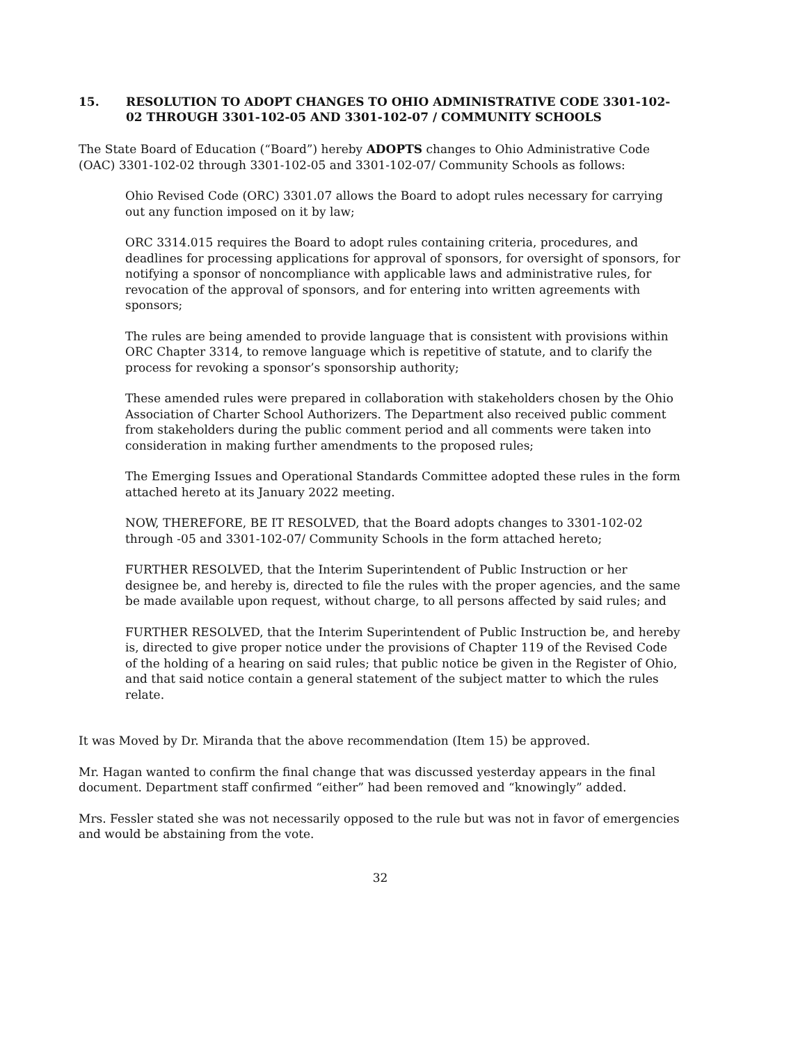15. RESOLUTION TO ADOPT CHANGES TO OHIO ADMINISTRATIVE CODE 3301-102-02 THROUGH 3301-102-05 AND 3301-102-07 / COMMUNITY SCHOOLS
The State Board of Education (“Board”) hereby ADOPTS changes to Ohio Administrative Code (OAC) 3301-102-02 through 3301-102-05 and 3301-102-07/ Community Schools as follows:
Ohio Revised Code (ORC) 3301.07 allows the Board to adopt rules necessary for carrying out any function imposed on it by law;
ORC 3314.015 requires the Board to adopt rules containing criteria, procedures, and deadlines for processing applications for approval of sponsors, for oversight of sponsors, for notifying a sponsor of noncompliance with applicable laws and administrative rules, for revocation of the approval of sponsors, and for entering into written agreements with sponsors;
The rules are being amended to provide language that is consistent with provisions within ORC Chapter 3314, to remove language which is repetitive of statute, and to clarify the process for revoking a sponsor’s sponsorship authority;
These amended rules were prepared in collaboration with stakeholders chosen by the Ohio Association of Charter School Authorizers. The Department also received public comment from stakeholders during the public comment period and all comments were taken into consideration in making further amendments to the proposed rules;
The Emerging Issues and Operational Standards Committee adopted these rules in the form attached hereto at its January 2022 meeting.
NOW, THEREFORE, BE IT RESOLVED, that the Board adopts changes to 3301-102-02 through -05 and 3301-102-07/ Community Schools in the form attached hereto;
FURTHER RESOLVED, that the Interim Superintendent of Public Instruction or her designee be, and hereby is, directed to file the rules with the proper agencies, and the same be made available upon request, without charge, to all persons affected by said rules; and
FURTHER RESOLVED, that the Interim Superintendent of Public Instruction be, and hereby is, directed to give proper notice under the provisions of Chapter 119 of the Revised Code of the holding of a hearing on said rules; that public notice be given in the Register of Ohio, and that said notice contain a general statement of the subject matter to which the rules relate.
It was Moved by Dr. Miranda that the above recommendation (Item 15) be approved.
Mr. Hagan wanted to confirm the final change that was discussed yesterday appears in the final document. Department staff confirmed “either” had been removed and “knowingly” added.
Mrs. Fessler stated she was not necessarily opposed to the rule but was not in favor of emergencies and would be abstaining from the vote.
32